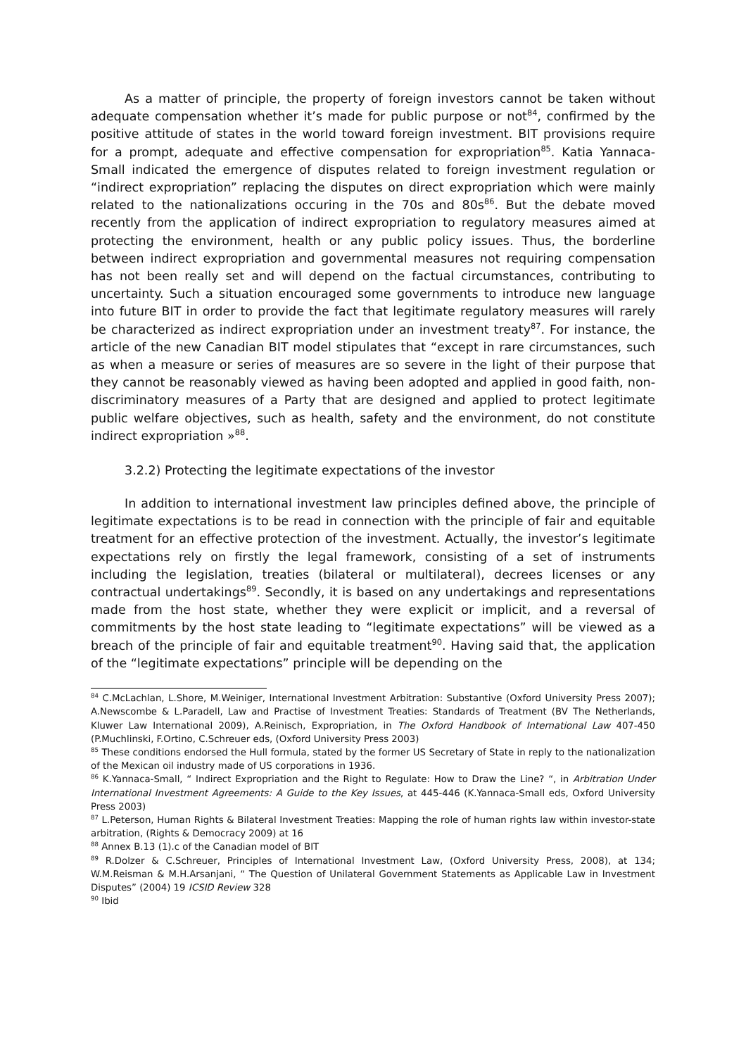As a matter of principle, the property of foreign investors cannot be taken without adequate compensation whether it’s made for public purpose or not<sup>84</sup>, confirmed by the positive attitude of states in the world toward foreign investment. BIT provisions require for a prompt, adequate and effective compensation for expropriation<sup>85</sup>. Katia Yannaca-Small indicated the emergence of disputes related to foreign investment regulation or “indirect expropriation” replacing the disputes on direct expropriation which were mainly related to the nationalizations occuring in the 70s and 80s<sup>86</sup>. But the debate moved recently from the application of indirect expropriation to regulatory measures aimed at protecting the environment, health or any public policy issues. Thus, the borderline between indirect expropriation and governmental measures not requiring compensation has not been really set and will depend on the factual circumstances, contributing to uncertainty. Such a situation encouraged some governments to introduce new language into future BIT in order to provide the fact that legitimate regulatory measures will rarely be characterized as indirect expropriation under an investment treaty<sup>87</sup>. For instance, the article of the new Canadian BIT model stipulates that “except in rare circumstances, such as when a measure or series of measures are so severe in the light of their purpose that they cannot be reasonably viewed as having been adopted and applied in good faith, non-discriminatory measures of a Party that are designed and applied to protect legitimate public welfare objectives, such as health, safety and the environment, do not constitute indirect expropriation »<sup>88</sup>.
3.2.2) Protecting the legitimate expectations of the investor
In addition to international investment law principles defined above, the principle of legitimate expectations is to be read in connection with the principle of fair and equitable treatment for an effective protection of the investment. Actually, the investor’s legitimate expectations rely on firstly the legal framework, consisting of a set of instruments including the legislation, treaties (bilateral or multilateral), decrees licenses or any contractual undertakings<sup>89</sup>. Secondly, it is based on any undertakings and representations made from the host state, whether they were explicit or implicit, and a reversal of commitments by the host state leading to “legitimate expectations” will be viewed as a breach of the principle of fair and equitable treatment<sup>90</sup>. Having said that, the application of the “legitimate expectations” principle will be depending on the
<sup>84</sup> C.McLachlan, L.Shore, M.Weiniger, International Investment Arbitration: Substantive (Oxford University Press 2007); A.Newscombe & L.Paradell, Law and Practise of Investment Treaties: Standards of Treatment (BV The Netherlands, Kluwer Law International 2009), A.Reinisch, Expropriation, in The Oxford Handbook of International Law 407-450 (P.Muchlinski, F.Ortino, C.Schreuer eds, (Oxford University Press 2003)
<sup>85</sup> These conditions endorsed the Hull formula, stated by the former US Secretary of State in reply to the nationalization of the Mexican oil industry made of US corporations in 1936.
<sup>86</sup> K.Yannaca-Small, “ Indirect Expropriation and the Right to Regulate: How to Draw the Line? “, in Arbitration Under International Investment Agreements: A Guide to the Key Issues, at 445-446 (K.Yannaca-Small eds, Oxford University Press 2003)
<sup>87</sup> L.Peterson, Human Rights & Bilateral Investment Treaties: Mapping the role of human rights law within investor-state arbitration, (Rights & Democracy 2009) at 16
<sup>88</sup> Annex B.13 (1).c of the Canadian model of BIT
<sup>89</sup> R.Dolzer & C.Schreuer, Principles of International Investment Law, (Oxford University Press, 2008), at 134; W.M.Reisman & M.H.Arsanjani, “ The Question of Unilateral Government Statements as Applicable Law in Investment Disputes” (2004) 19 ICSID Review 328
<sup>90</sup> Ibid